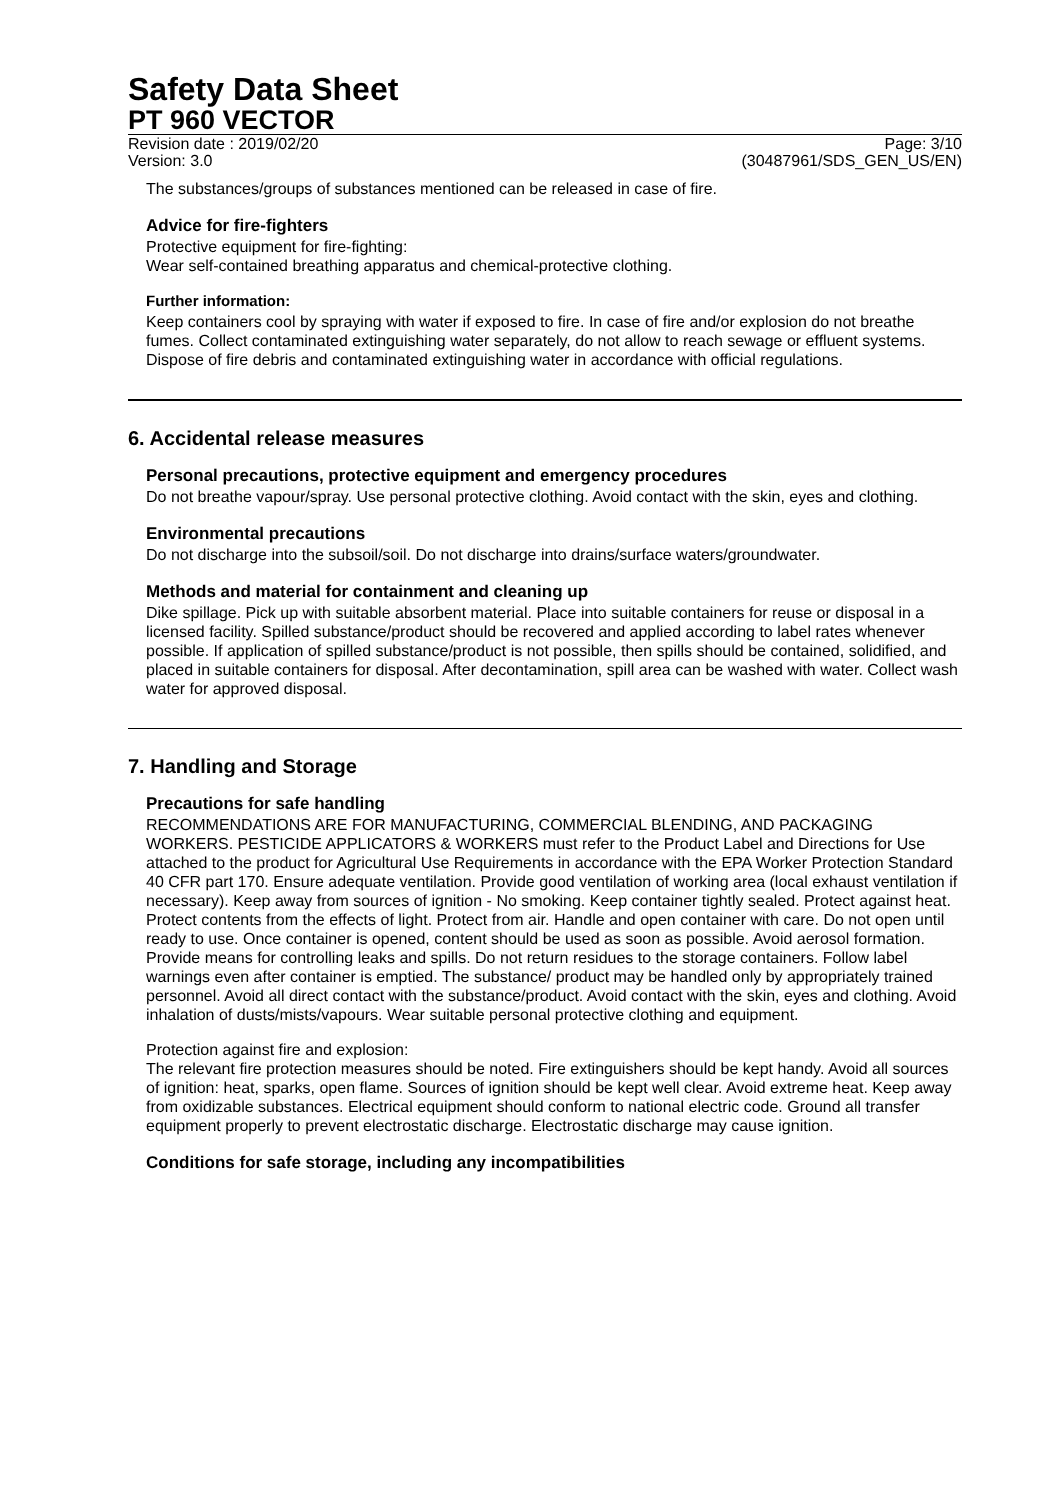Safety Data Sheet
PT 960 VECTOR
Revision date : 2019/02/20 Page: 3/10
Version: 3.0 (30487961/SDS_GEN_US/EN)
The substances/groups of substances mentioned can be released in case of fire.
Advice for fire-fighters
Protective equipment for fire-fighting:
Wear self-contained breathing apparatus and chemical-protective clothing.
Further information:
Keep containers cool by spraying with water if exposed to fire. In case of fire and/or explosion do not breathe fumes. Collect contaminated extinguishing water separately, do not allow to reach sewage or effluent systems. Dispose of fire debris and contaminated extinguishing water in accordance with official regulations.
6. Accidental release measures
Personal precautions, protective equipment and emergency procedures
Do not breathe vapour/spray. Use personal protective clothing. Avoid contact with the skin, eyes and clothing.
Environmental precautions
Do not discharge into the subsoil/soil. Do not discharge into drains/surface waters/groundwater.
Methods and material for containment and cleaning up
Dike spillage. Pick up with suitable absorbent material. Place into suitable containers for reuse or disposal in a licensed facility. Spilled substance/product should be recovered and applied according to label rates whenever possible. If application of spilled substance/product is not possible, then spills should be contained, solidified, and placed in suitable containers for disposal. After decontamination, spill area can be washed with water. Collect wash water for approved disposal.
7. Handling and Storage
Precautions for safe handling
RECOMMENDATIONS ARE FOR MANUFACTURING, COMMERCIAL BLENDING, AND PACKAGING WORKERS. PESTICIDE APPLICATORS & WORKERS must refer to the Product Label and Directions for Use attached to the product for Agricultural Use Requirements in accordance with the EPA Worker Protection Standard 40 CFR part 170. Ensure adequate ventilation. Provide good ventilation of working area (local exhaust ventilation if necessary). Keep away from sources of ignition - No smoking. Keep container tightly sealed. Protect against heat. Protect contents from the effects of light. Protect from air. Handle and open container with care. Do not open until ready to use. Once container is opened, content should be used as soon as possible. Avoid aerosol formation. Provide means for controlling leaks and spills. Do not return residues to the storage containers. Follow label warnings even after container is emptied. The substance/ product may be handled only by appropriately trained personnel. Avoid all direct contact with the substance/product. Avoid contact with the skin, eyes and clothing. Avoid inhalation of dusts/mists/vapours. Wear suitable personal protective clothing and equipment.
Protection against fire and explosion:
The relevant fire protection measures should be noted. Fire extinguishers should be kept handy. Avoid all sources of ignition: heat, sparks, open flame. Sources of ignition should be kept well clear. Avoid extreme heat. Keep away from oxidizable substances. Electrical equipment should conform to national electric code. Ground all transfer equipment properly to prevent electrostatic discharge. Electrostatic discharge may cause ignition.
Conditions for safe storage, including any incompatibilities